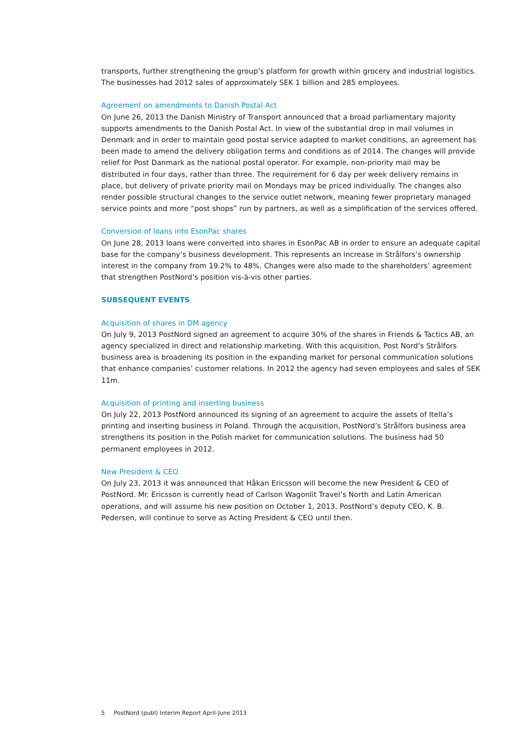transports, further strengthening the group’s platform for growth within grocery and industrial logistics. The businesses had 2012 sales of approximately SEK 1 billion and 285 employees.
Agreement on amendments to Danish Postal Act
On June 26, 2013 the Danish Ministry of Transport announced that a broad parliamentary majority supports amendments to the Danish Postal Act. In view of the substantial drop in mail volumes in Denmark and in order to maintain good postal service adapted to market conditions, an agreement has been made to amend the delivery obligation terms and conditions as of 2014. The changes will provide relief for Post Danmark as the national postal operator. For example, non-priority mail may be distributed in four days, rather than three. The requirement for 6 day per week delivery remains in place, but delivery of private priority mail on Mondays may be priced individually. The changes also render possible structural changes to the service outlet network, meaning fewer proprietary managed service points and more “post shops” run by partners, as well as a simplification of the services offered.
Conversion of loans into EsonPac shares
On June 28, 2013 loans were converted into shares in EsonPac AB in order to ensure an adequate capital base for the company’s business development. This represents an increase in Strålfors’s ownership interest in the company from 19.2% to 48%. Changes were also made to the shareholders’ agreement that strengthen PostNord’s position vis-à-vis other parties.
SUBSEQUENT EVENTS
Acquisition of shares in DM agency
On July 9, 2013 PostNord signed an agreement to acquire 30% of the shares in Friends & Tactics AB, an agency specialized in direct and relationship marketing. With this acquisition, Post Nord’s Strålfors business area is broadening its position in the expanding market for personal communication solutions that enhance companies’ customer relations. In 2012 the agency had seven employees and sales of SEK 11m.
Acquisition of printing and inserting business
On July 22, 2013 PostNord announced its signing of an agreement to acquire the assets of Itella’s printing and inserting business in Poland. Through the acquisition, PostNord’s Strålfors business area strengthens its position in the Polish market for communication solutions. The business had 50 permanent employees in 2012.
New President & CEO
On July 23, 2013 it was announced that Håkan Ericsson will become the new President & CEO of PostNord. Mr. Ericsson is currently head of Carlson Wagonlit Travel’s North and Latin American operations, and will assume his new position on October 1, 2013. PostNord’s deputy CEO, K. B. Pedersen, will continue to serve as Acting President & CEO until then.
5 PostNord (publ) Interim Report April-June 2013